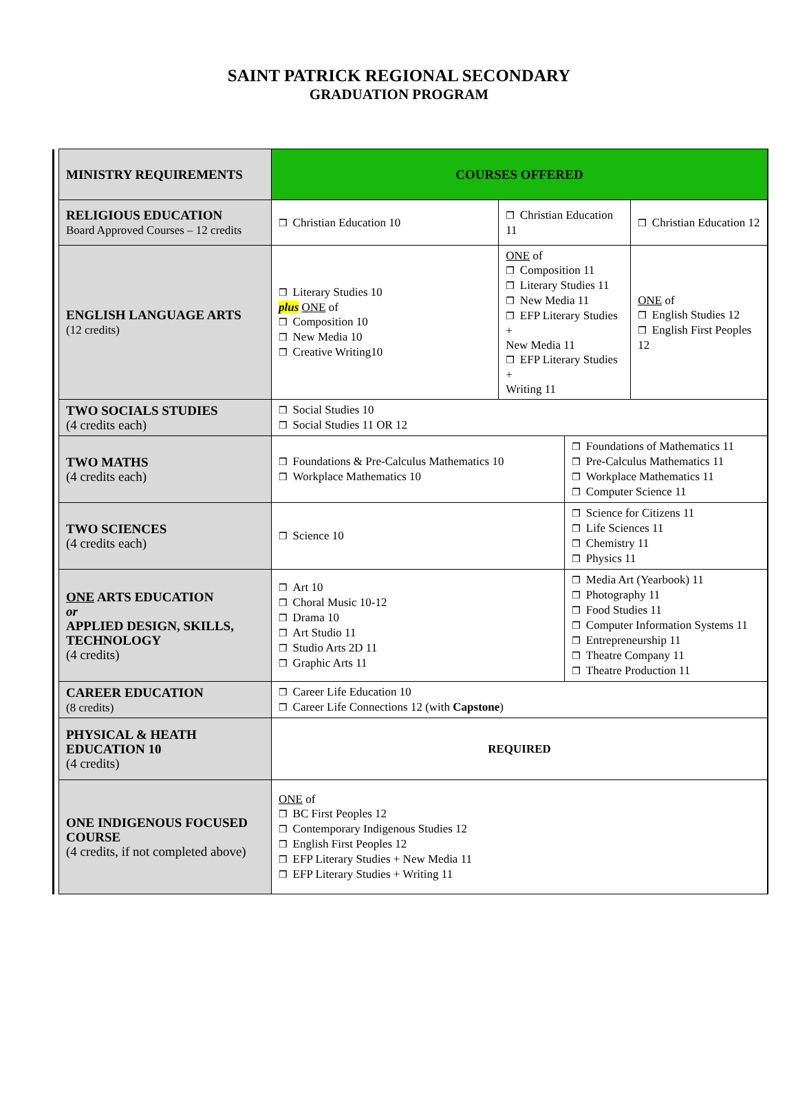SAINT PATRICK REGIONAL SECONDARY
GRADUATION PROGRAM
| | MINISTRY REQUIREMENTS | COURSES OFFERED | | | |
| | RELIGIOUS EDUCATION Board Approved Courses – 12 credits | ❒ Christian Education 10 | ❒ Christian Education 11 | | ❒ Christian Education 12 |
| | ENGLISH LANGUAGE ARTS (12 credits) | ❒ Literary Studies 10 plus ONE of ❒ Composition 10 ❒ New Media 10 ❒ Creative Writing10 | ONE of ❒ Composition 11 ❒ Literary Studies 11 ❒ New Media 11 ❒ EFP Literary Studies + New Media 11 ❒ EFP Literary Studies + Writing 11 | | ONE of ❒ English Studies 12 ❒ English First Peoples 12 |
| | TWO SOCIALS STUDIES (4 credits each) | ❒ Social Studies 10 ❒ Social Studies 11 OR 12 | | | |
| | TWO MATHS (4 credits each) | ❒ Foundations & Pre-Calculus Mathematics 10 ❒ Workplace Mathematics 10 | | ❒ Foundations of Mathematics 11 ❒ Pre-Calculus Mathematics 11 ❒ Workplace Mathematics 11 ❒ Computer Science 11 | |
| | TWO SCIENCES (4 credits each) | ❒ Science 10 | | ❒ Science for Citizens 11 ❒ Life Sciences 11 ❒ Chemistry 11 ❒ Physics 11 | |
| | ONE ARTS EDUCATION or APPLIED DESIGN, SKILLS, TECHNOLOGY (4 credits) | ❒ Art 10 ❒ Choral Music 10-12 ❒ Drama 10 ❒ Art Studio 11 ❒ Studio Arts 2D 11 ❒ Graphic Arts 11 | | ❒ Media Art (Yearbook) 11 ❒ Photography 11 ❒ Food Studies 11 ❒ Computer Information Systems 11 ❒ Entrepreneurship 11 ❒ Theatre Company 11 ❒ Theatre Production 11 | |
| | CAREER EDUCATION (8 credits) | ❒ Career Life Education 10 ❒ Career Life Connections 12 (with Capstone ) | | | |
| | PHYSICAL & HEATH EDUCATION 10 (4 credits) | REQUIRED | | | |
| | ONE INDIGENOUS FOCUSED COURSE (4 credits, if not completed above) | ONE of ❒ BC First Peoples 12 ❒ Contemporary Indigenous Studies 12 ❒ English First Peoples 12 ❒ EFP Literary Studies + New Media 11 ❒ EFP Literary Studies + Writing 11 | | | |